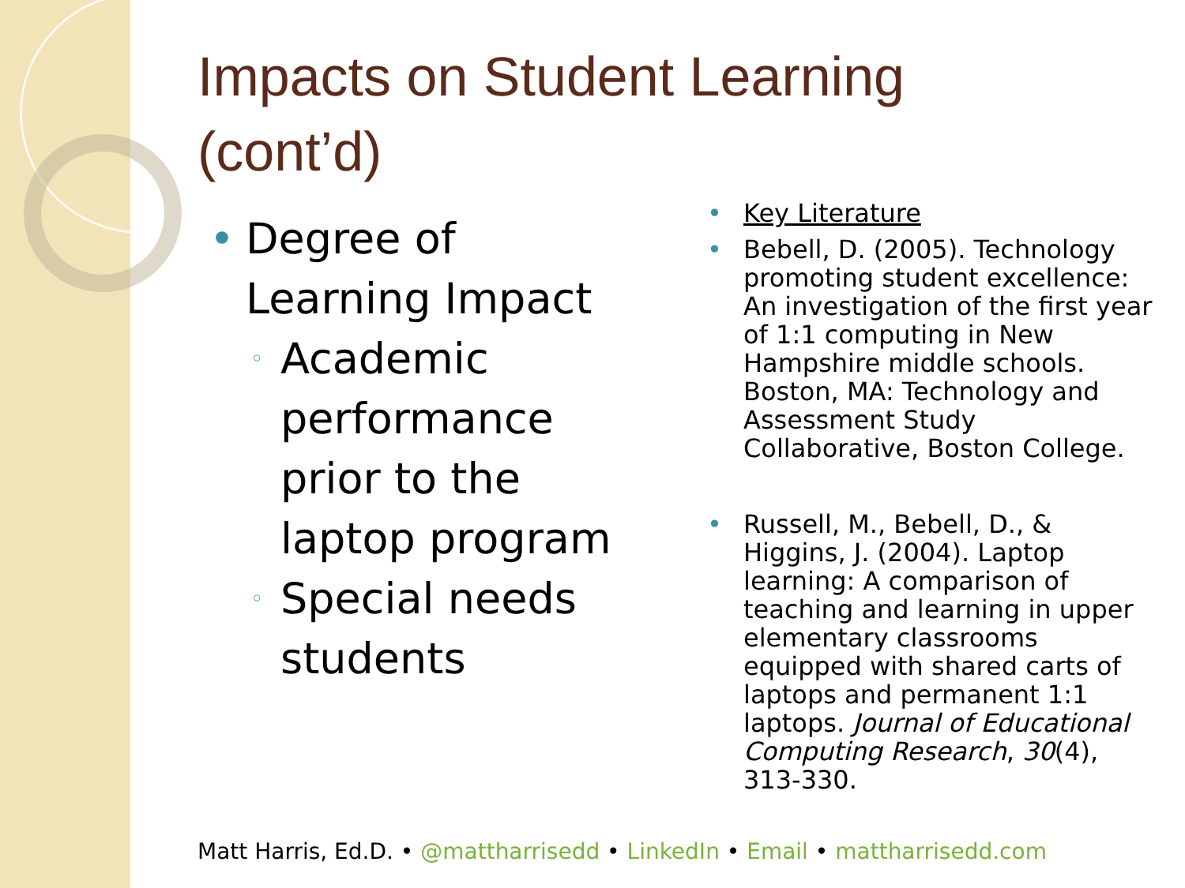Impacts on Student Learning (cont’d)
• Degree of Learning Impact
◦ Academic performance prior to the laptop program
◦ Special needs students
• Key Literature
• Bebell, D. (2005). Technology promoting student excellence: An investigation of the first year of 1:1 computing in New Hampshire middle schools. Boston, MA: Technology and Assessment Study Collaborative, Boston College.
• Russell, M., Bebell, D., & Higgins, J. (2004). Laptop learning: A comparison of teaching and learning in upper elementary classrooms equipped with shared carts of laptops and permanent 1:1 laptops. Journal of Educational Computing Research, 30(4), 313-330.
Matt Harris, Ed.D. • @mattharrisedd • LinkedIn • Email • mattharrisedd.com